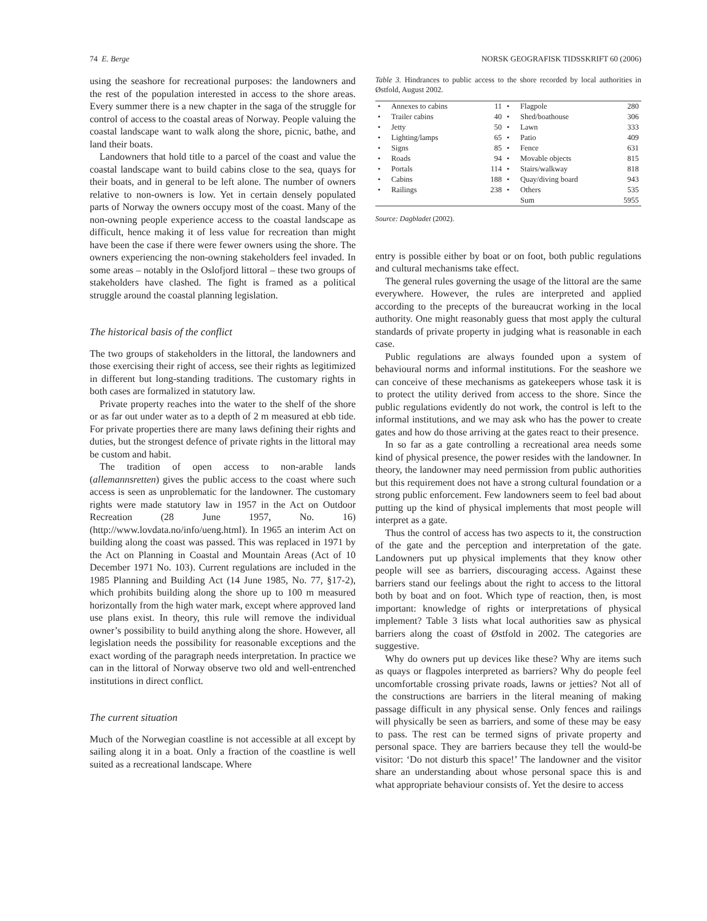74 E. Berge NORSK GEOGRAFISK TIDSSKRIFT 60 (2006)
using the seashore for recreational purposes: the landowners and the rest of the population interested in access to the shore areas. Every summer there is a new chapter in the saga of the struggle for control of access to the coastal areas of Norway. People valuing the coastal landscape want to walk along the shore, picnic, bathe, and land their boats.
Landowners that hold title to a parcel of the coast and value the coastal landscape want to build cabins close to the sea, quays for their boats, and in general to be left alone. The number of owners relative to non-owners is low. Yet in certain densely populated parts of Norway the owners occupy most of the coast. Many of the non-owning people experience access to the coastal landscape as difficult, hence making it of less value for recreation than might have been the case if there were fewer owners using the shore. The owners experiencing the non-owning stakeholders feel invaded. In some areas – notably in the Oslofjord littoral – these two groups of stakeholders have clashed. The fight is framed as a political struggle around the coastal planning legislation.
The historical basis of the conflict
The two groups of stakeholders in the littoral, the landowners and those exercising their right of access, see their rights as legitimized in different but long-standing traditions. The customary rights in both cases are formalized in statutory law.
Private property reaches into the water to the shelf of the shore or as far out under water as to a depth of 2 m measured at ebb tide. For private properties there are many laws defining their rights and duties, but the strongest defence of private rights in the littoral may be custom and habit.
The tradition of open access to non-arable lands (allemannsretten) gives the public access to the coast where such access is seen as unproblematic for the landowner. The customary rights were made statutory law in 1957 in the Act on Outdoor Recreation (28 June 1957, No. 16) (http://www.lovdata.no/info/ueng.html). In 1965 an interim Act on building along the coast was passed. This was replaced in 1971 by the Act on Planning in Coastal and Mountain Areas (Act of 10 December 1971 No. 103). Current regulations are included in the 1985 Planning and Building Act (14 June 1985, No. 77, §17-2), which prohibits building along the shore up to 100 m measured horizontally from the high water mark, except where approved land use plans exist. In theory, this rule will remove the individual owner’s possibility to build anything along the shore. However, all legislation needs the possibility for reasonable exceptions and the exact wording of the paragraph needs interpretation. In practice we can in the littoral of Norway observe two old and well-entrenched institutions in direct conflict.
The current situation
Much of the Norwegian coastline is not accessible at all except by sailing along it in a boat. Only a fraction of the coastline is well suited as a recreational landscape. Where
Table 3. Hindrances to public access to the shore recorded by local authorities in Østfold, August 2002.
| • | Annexes to cabins | 11 | • | Flagpole | 280 |
| • | Trailer cabins | 40 | • | Shed/boathouse | 306 |
| • | Jetty | 50 | • | Lawn | 333 |
| • | Lighting/lamps | 65 | • | Patio | 409 |
| • | Signs | 85 | • | Fence | 631 |
| • | Roads | 94 | • | Movable objects | 815 |
| • | Portals | 114 | • | Stairs/walkway | 818 |
| • | Cabins | 188 | • | Quay/diving board | 943 |
| • | Railings | 238 | • | Others | 535 |
| | | | | Sum | 5955 |
Source: Dagbladet (2002).
entry is possible either by boat or on foot, both public regulations and cultural mechanisms take effect.
The general rules governing the usage of the littoral are the same everywhere. However, the rules are interpreted and applied according to the precepts of the bureaucrat working in the local authority. One might reasonably guess that most apply the cultural standards of private property in judging what is reasonable in each case.
Public regulations are always founded upon a system of behavioural norms and informal institutions. For the seashore we can conceive of these mechanisms as gatekeepers whose task it is to protect the utility derived from access to the shore. Since the public regulations evidently do not work, the control is left to the informal institutions, and we may ask who has the power to create gates and how do those arriving at the gates react to their presence.
In so far as a gate controlling a recreational area needs some kind of physical presence, the power resides with the landowner. In theory, the landowner may need permission from public authorities but this requirement does not have a strong cultural foundation or a strong public enforcement. Few landowners seem to feel bad about putting up the kind of physical implements that most people will interpret as a gate.
Thus the control of access has two aspects to it, the construction of the gate and the perception and interpretation of the gate. Landowners put up physical implements that they know other people will see as barriers, discouraging access. Against these barriers stand our feelings about the right to access to the littoral both by boat and on foot. Which type of reaction, then, is most important: knowledge of rights or interpretations of physical implement? Table 3 lists what local authorities saw as physical barriers along the coast of Østfold in 2002. The categories are suggestive.
Why do owners put up devices like these? Why are items such as quays or flagpoles interpreted as barriers? Why do people feel uncomfortable crossing private roads, lawns or jetties? Not all of the constructions are barriers in the literal meaning of making passage difficult in any physical sense. Only fences and railings will physically be seen as barriers, and some of these may be easy to pass. The rest can be termed signs of private property and personal space. They are barriers because they tell the would-be visitor: ‘Do not disturb this space!’ The landowner and the visitor share an understanding about whose personal space this is and what appropriate behaviour consists of. Yet the desire to access